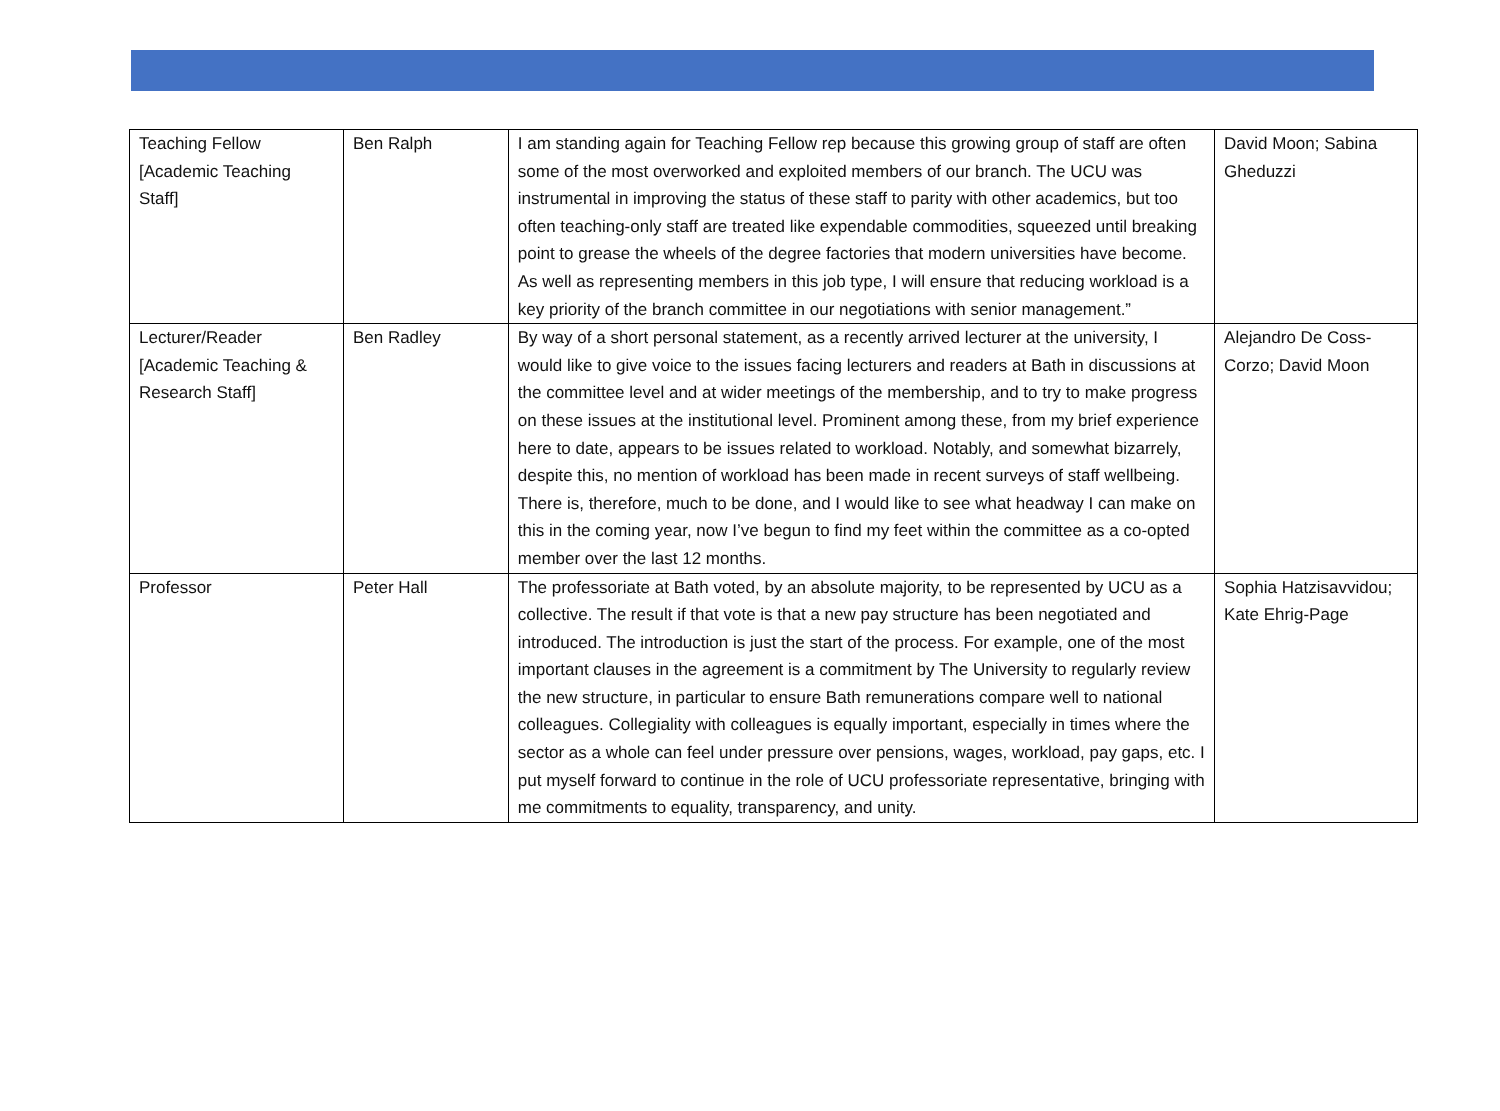| Teaching Fellow [Academic Teaching Staff] | Ben Ralph | I am standing again for Teaching Fellow rep because this growing group of staff are often some of the most overworked and exploited members of our branch. The UCU was instrumental in improving the status of these staff to parity with other academics, but too often teaching-only staff are treated like expendable commodities, squeezed until breaking point to grease the wheels of the degree factories that modern universities have become. As well as representing members in this job type, I will ensure that reducing workload is a key priority of the branch committee in our negotiations with senior management.” | David Moon; Sabina Gheduzzi |
| Lecturer/Reader [Academic Teaching & Research Staff] | Ben Radley | By way of a short personal statement, as a recently arrived lecturer at the university, I would like to give voice to the issues facing lecturers and readers at Bath in discussions at the committee level and at wider meetings of the membership, and to try to make progress on these issues at the institutional level. Prominent among these, from my brief experience here to date, appears to be issues related to workload. Notably, and somewhat bizarrely, despite this, no mention of workload has been made in recent surveys of staff wellbeing. There is, therefore, much to be done, and I would like to see what headway I can make on this in the coming year, now I’ve begun to find my feet within the committee as a co-opted member over the last 12 months. | Alejandro De Coss-Corzo; David Moon |
| Professor | Peter Hall | The professoriate at Bath voted, by an absolute majority, to be represented by UCU as a collective. The result if that vote is that a new pay structure has been negotiated and introduced. The introduction is just the start of the process. For example, one of the most important clauses in the agreement is a commitment by The University to regularly review the new structure, in particular to ensure Bath remunerations compare well to national colleagues. Collegiality with colleagues is equally important, especially in times where the sector as a whole can feel under pressure over pensions, wages, workload, pay gaps, etc. I put myself forward to continue in the role of UCU professoriate representative, bringing with me commitments to equality, transparency, and unity. | Sophia Hatzisavvidou; Kate Ehrig-Page |